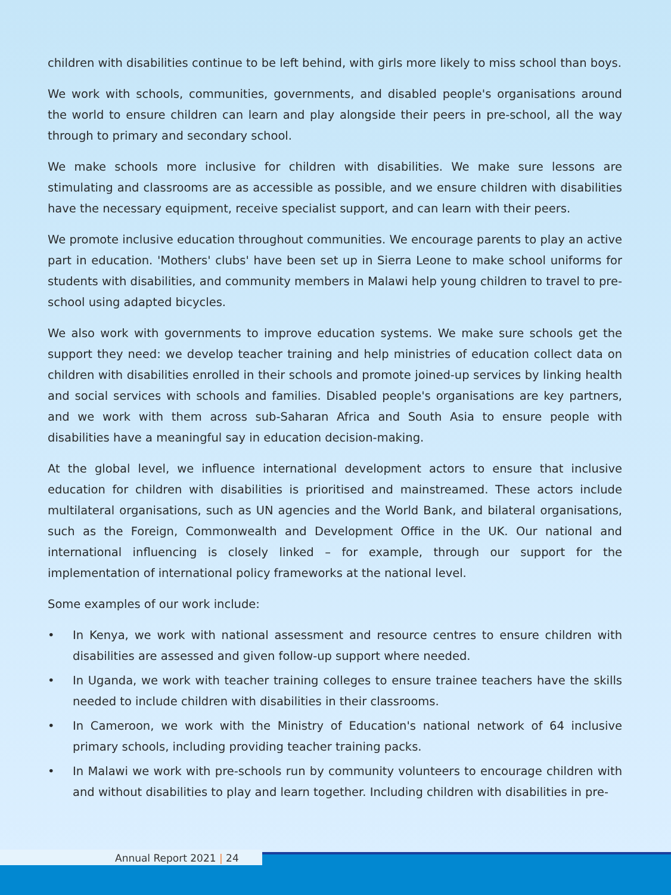children with disabilities continue to be left behind, with girls more likely to miss school than boys.
We work with schools, communities, governments, and disabled people's organisations around the world to ensure children can learn and play alongside their peers in pre-school, all the way through to primary and secondary school.
We make schools more inclusive for children with disabilities. We make sure lessons are stimulating and classrooms are as accessible as possible, and we ensure children with disabilities have the necessary equipment, receive specialist support, and can learn with their peers.
We promote inclusive education throughout communities. We encourage parents to play an active part in education. 'Mothers' clubs' have been set up in Sierra Leone to make school uniforms for students with disabilities, and community members in Malawi help young children to travel to pre-school using adapted bicycles.
We also work with governments to improve education systems. We make sure schools get the support they need: we develop teacher training and help ministries of education collect data on children with disabilities enrolled in their schools and promote joined-up services by linking health and social services with schools and families. Disabled people's organisations are key partners, and we work with them across sub-Saharan Africa and South Asia to ensure people with disabilities have a meaningful say in education decision-making.
At the global level, we influence international development actors to ensure that inclusive education for children with disabilities is prioritised and mainstreamed. These actors include multilateral organisations, such as UN agencies and the World Bank, and bilateral organisations, such as the Foreign, Commonwealth and Development Office in the UK. Our national and international influencing is closely linked – for example, through our support for the implementation of international policy frameworks at the national level.
Some examples of our work include:
• In Kenya, we work with national assessment and resource centres to ensure children with disabilities are assessed and given follow-up support where needed.
• In Uganda, we work with teacher training colleges to ensure trainee teachers have the skills needed to include children with disabilities in their classrooms.
• In Cameroon, we work with the Ministry of Education's national network of 64 inclusive primary schools, including providing teacher training packs.
• In Malawi we work with pre-schools run by community volunteers to encourage children with and without disabilities to play and learn together. Including children with disabilities in pre-
Annual Report 2021 | 24